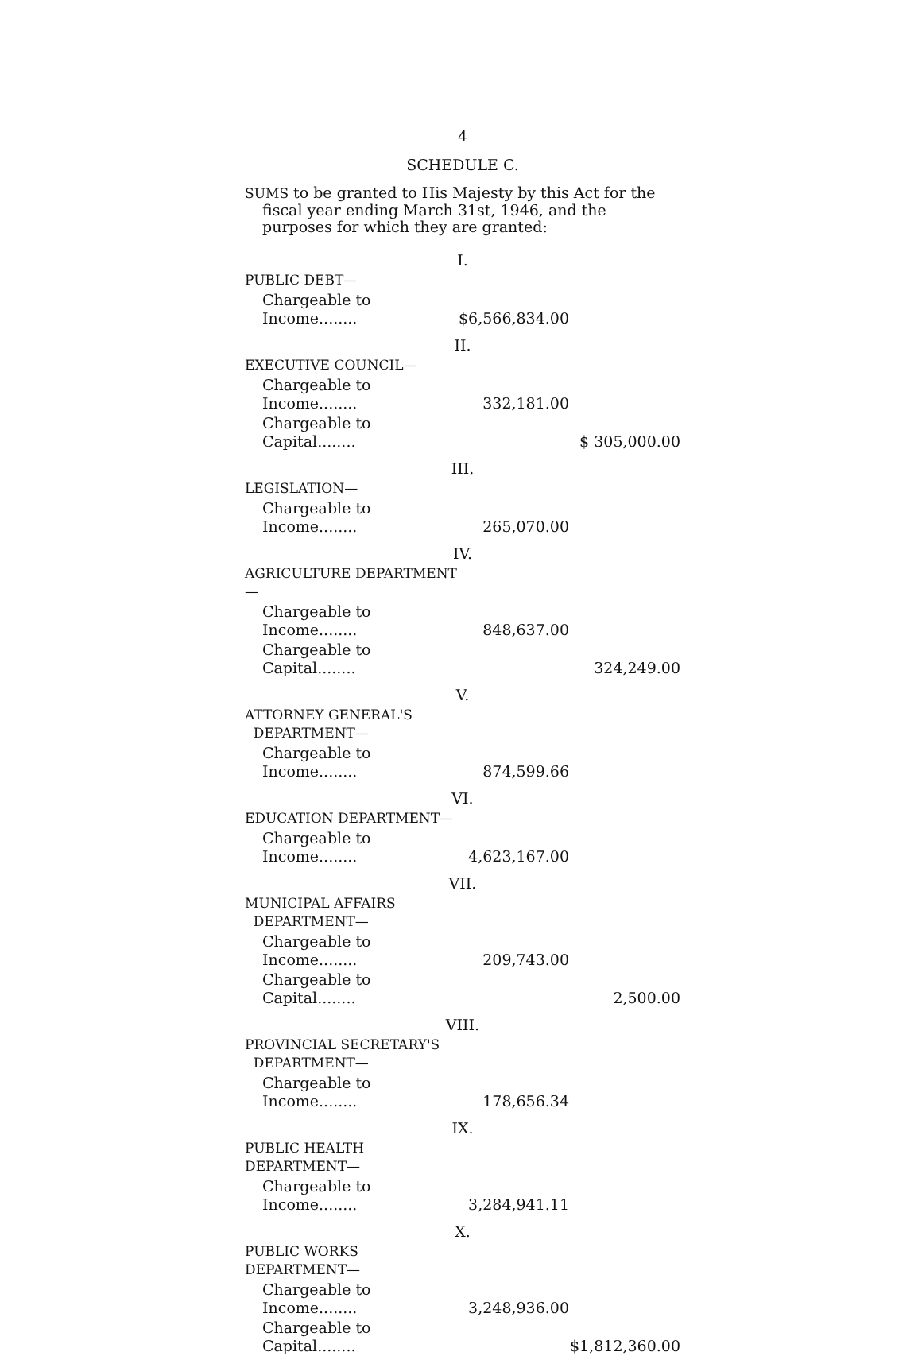4
SCHEDULE C.
SUMS to be granted to His Majesty by this Act for the fiscal year ending March 31st, 1946, and the purposes for which they are granted:
| I. | | |
| PUBLIC DEBT— | | |
| Chargeable to Income........ | $6,566,834.00 | |
| II. | | |
| EXECUTIVE COUNCIL— | | |
| Chargeable to Income........ | 332,181.00 | |
| Chargeable to Capital........ | | $ 305,000.00 |
| III. | | |
| LEGISLATION— | | |
| Chargeable to Income........ | 265,070.00 | |
| IV. | | |
| AGRICULTURE DEPARTMENT— | | |
| Chargeable to Income........ | 848,637.00 | |
| Chargeable to Capital........ | | 324,249.00 |
| V. | | |
| ATTORNEY GENERAL'S DEPARTMENT— | | |
| Chargeable to Income........ | 874,599.66 | |
| VI. | | |
| EDUCATION DEPARTMENT— | | |
| Chargeable to Income........ | 4,623,167.00 | |
| VII. | | |
| MUNICIPAL AFFAIRS DEPARTMENT— | | |
| Chargeable to Income........ | 209,743.00 | |
| Chargeable to Capital........ | | 2,500.00 |
| VIII. | | |
| PROVINCIAL SECRETARY'S DEPARTMENT— | | |
| Chargeable to Income........ | 178,656.34 | |
| IX. | | |
| PUBLIC HEALTH DEPARTMENT— | | |
| Chargeable to Income........ | 3,284,941.11 | |
| X. | | |
| PUBLIC WORKS DEPARTMENT— | | |
| Chargeable to Income........ | 3,248,936.00 | |
| Chargeable to Capital........ | | $1,812,360.00 |